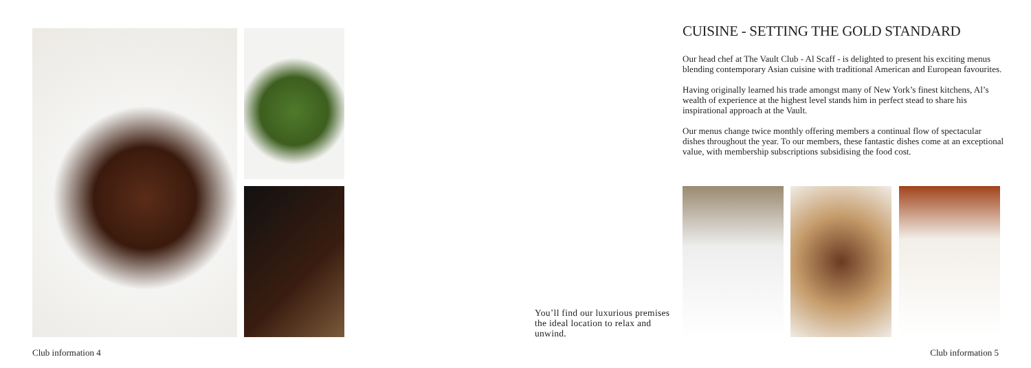CUISINE - SETTING THE GOLD STANDARD
Our head chef at The Vault Club - Al Scaff - is delighted to present his exciting menus blending contemporary Asian cuisine with traditional American and European favourites.
Having originally learned his trade amongst many of New York’s finest kitchens, Al’s wealth of experience at the highest level stands him in perfect stead to share his inspirational approach at the Vault.
Our menus change twice monthly offering members a continual flow of spectacular dishes throughout the year. To our members, these fantastic dishes come at an exceptional value, with membership subscriptions subsidising the food cost.
You’ll find our luxurious premises the ideal location to relax and unwind.
Club information 4 Club information 5